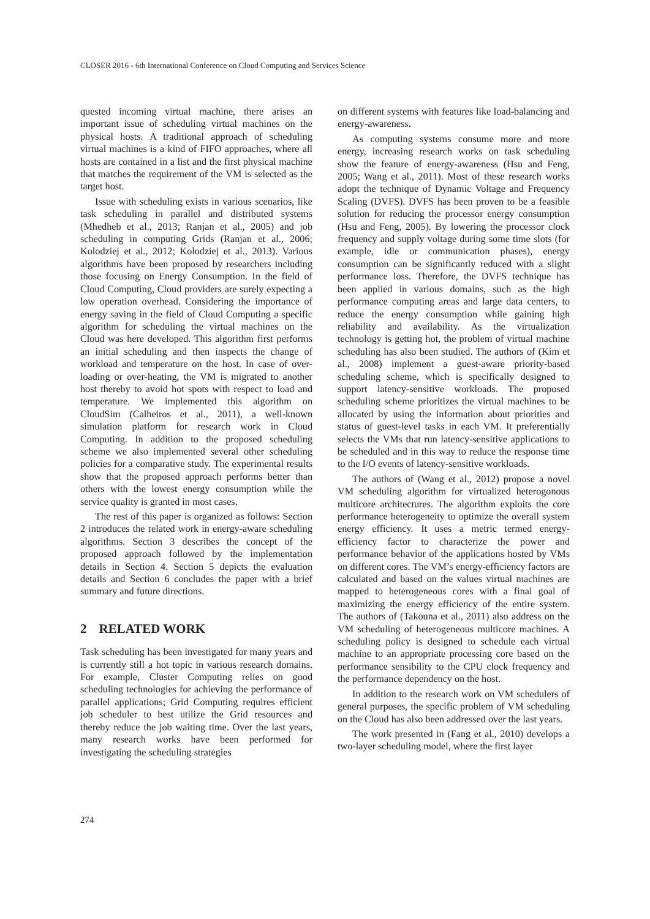CLOSER 2016 - 6th International Conference on Cloud Computing and Services Science
quested incoming virtual machine, there arises an important issue of scheduling virtual machines on the physical hosts. A traditional approach of scheduling virtual machines is a kind of FIFO approaches, where all hosts are contained in a list and the first physical machine that matches the requirement of the VM is selected as the target host.
Issue with scheduling exists in various scenarios, like task scheduling in parallel and distributed systems (Mhedheb et al., 2013; Ranjan et al., 2005) and job scheduling in computing Grids (Ranjan et al., 2006; Kolodziej et al., 2012; Kolodziej et al., 2013). Various algorithms have been proposed by researchers including those focusing on Energy Consumption. In the field of Cloud Computing, Cloud providers are surely expecting a low operation overhead. Considering the importance of energy saving in the field of Cloud Computing a specific algorithm for scheduling the virtual machines on the Cloud was here developed. This algorithm first performs an initial scheduling and then inspects the change of workload and temperature on the host. In case of over-loading or over-heating, the VM is migrated to another host thereby to avoid hot spots with respect to load and temperature. We implemented this algorithm on CloudSim (Calheiros et al., 2011), a well-known simulation platform for research work in Cloud Computing. In addition to the proposed scheduling scheme we also implemented several other scheduling policies for a comparative study. The experimental results show that the proposed approach performs better than others with the lowest energy consumption while the service quality is granted in most cases.
The rest of this paper is organized as follows: Section 2 introduces the related work in energy-aware scheduling algorithms. Section 3 describes the concept of the proposed approach followed by the implementation details in Section 4. Section 5 depicts the evaluation details and Section 6 concludes the paper with a brief summary and future directions.
2 RELATED WORK
Task scheduling has been investigated for many years and is currently still a hot topic in various research domains. For example, Cluster Computing relies on good scheduling technologies for achieving the performance of parallel applications; Grid Computing requires efficient job scheduler to best utilize the Grid resources and thereby reduce the job waiting time. Over the last years, many research works have been performed for investigating the scheduling strategies
on different systems with features like load-balancing and energy-awareness.
As computing systems consume more and more energy, increasing research works on task scheduling show the feature of energy-awareness (Hsu and Feng, 2005; Wang et al., 2011). Most of these research works adopt the technique of Dynamic Voltage and Frequency Scaling (DVFS). DVFS has been proven to be a feasible solution for reducing the processor energy consumption (Hsu and Feng, 2005). By lowering the processor clock frequency and supply voltage during some time slots (for example, idle or communication phases), energy consumption can be significantly reduced with a slight performance loss. Therefore, the DVFS technique has been applied in various domains, such as the high performance computing areas and large data centers, to reduce the energy consumption while gaining high reliability and availability. As the virtualization technology is getting hot, the problem of virtual machine scheduling has also been studied. The authors of (Kim et al., 2008) implement a guest-aware priority-based scheduling scheme, which is specifically designed to support latency-sensitive workloads. The proposed scheduling scheme prioritizes the virtual machines to be allocated by using the information about priorities and status of guest-level tasks in each VM. It preferentially selects the VMs that run latency-sensitive applications to be scheduled and in this way to reduce the response time to the I/O events of latency-sensitive workloads.
The authors of (Wang et al., 2012) propose a novel VM scheduling algorithm for virtualized heterogonous multicore architectures. The algorithm exploits the core performance heterogeneity to optimize the overall system energy efficiency. It uses a metric termed energy-efficiency factor to characterize the power and performance behavior of the applications hosted by VMs on different cores. The VM’s energy-efficiency factors are calculated and based on the values virtual machines are mapped to heterogeneous cores with a final goal of maximizing the energy efficiency of the entire system. The authors of (Takouna et al., 2011) also address on the VM scheduling of heterogeneous multicore machines. A scheduling policy is designed to schedule each virtual machine to an appropriate processing core based on the performance sensibility to the CPU clock frequency and the performance dependency on the host.
In addition to the research work on VM schedulers of general purposes, the specific problem of VM scheduling on the Cloud has also been addressed over the last years.
The work presented in (Fang et al., 2010) develops a two-layer scheduling model, where the first layer
274